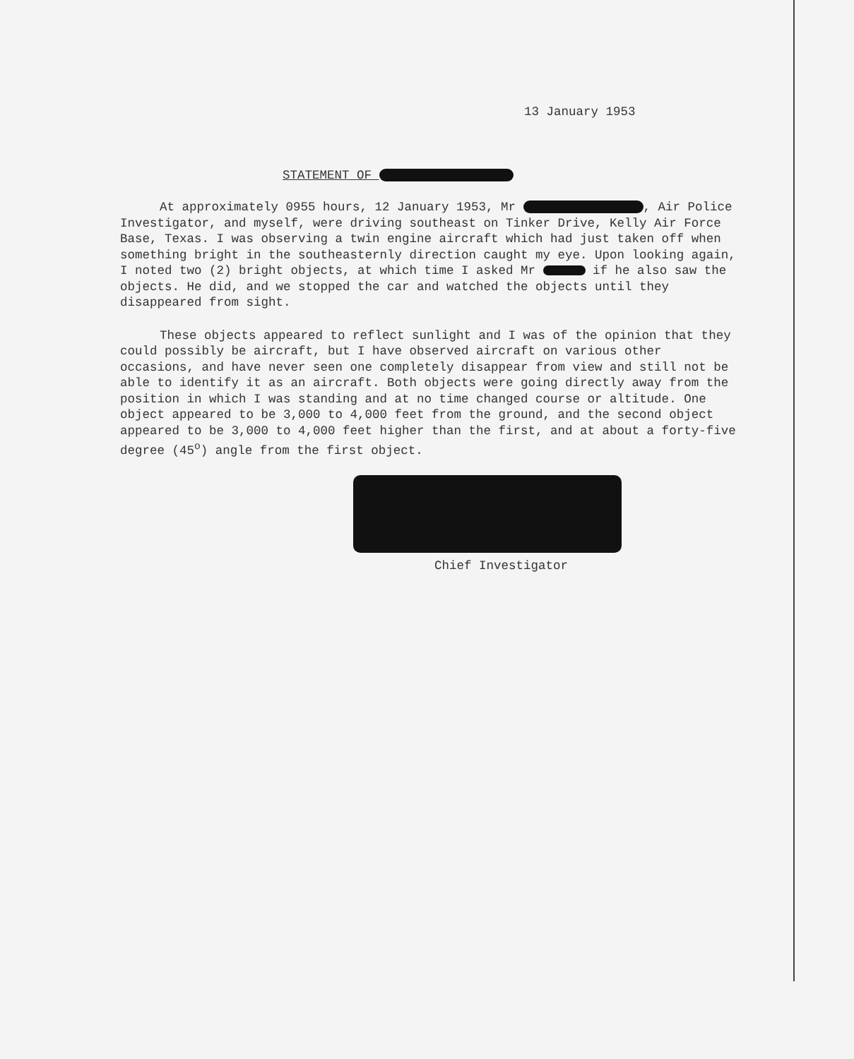13 January 1953
STATEMENT OF
At approximately 0955 hours, 12 January 1953, Mr , Air Police Investigator, and myself, were driving southeast on Tinker Drive, Kelly Air Force Base, Texas. I was observing a twin engine aircraft which had just taken off when something bright in the southeasternly direction caught my eye. Upon looking again, I noted two (2) bright objects, at which time I asked Mr if he also saw the objects. He did, and we stopped the car and watched the objects until they disappeared from sight.
These objects appeared to reflect sunlight and I was of the opinion that they could possibly be aircraft, but I have observed aircraft on various other occasions, and have never seen one completely disappear from view and still not be able to identify it as an aircraft. Both objects were going directly away from the position in which I was standing and at no time changed course or altitude. One object appeared to be 3,000 to 4,000 feet from the ground, and the second object appeared to be 3,000 to 4,000 feet higher than the first, and at about a forty-five degree (45<sup>o</sup>) angle from the first object.
Chief Investigator